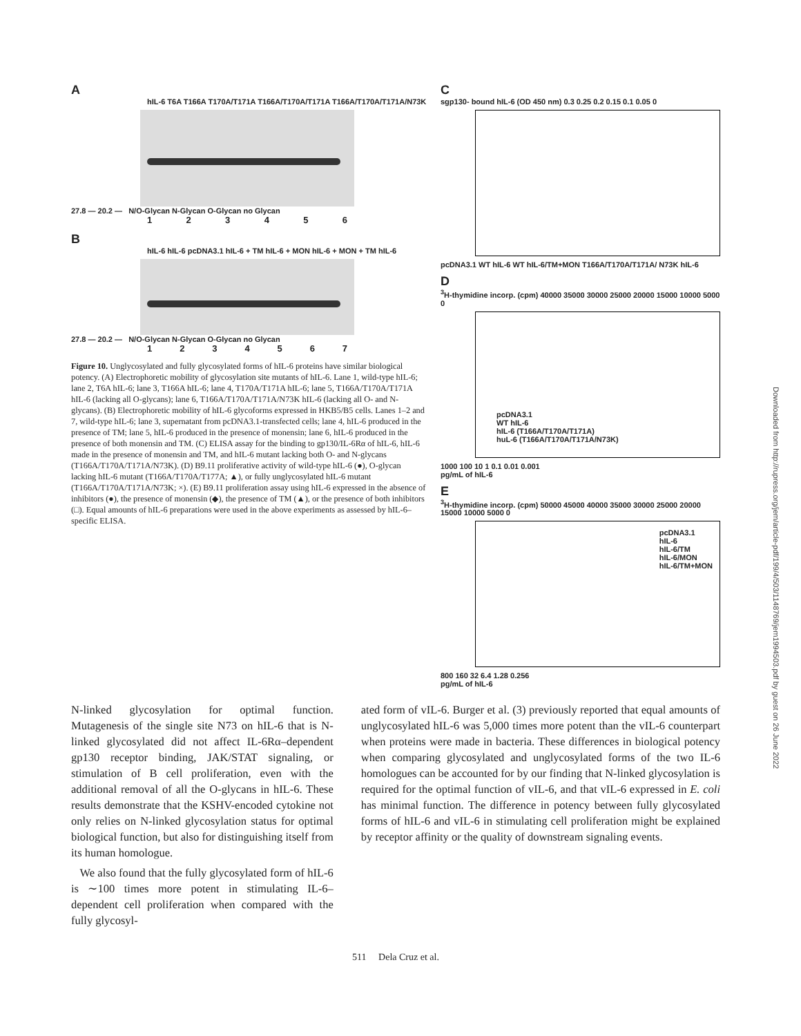A
hIL-6 T6A T166A T170A/T171A T166A/T170A/T171A T166A/T170A/T171A/N73K
27.8 — 20.2 — N/O-Glycan N-Glycan O-Glycan no Glycan
1 2 3 4 5 6
B
hIL-6 hIL-6 pcDNA3.1 hIL-6 + TM hIL-6 + MON hIL-6 + MON + TM hIL-6
27.8 — 20.2 — N/O-Glycan N-Glycan O-Glycan no Glycan
1 2 3 4 5 6 7
Figure 10. Unglycosylated and fully glycosylated forms of hIL-6 proteins have similar biological potency. (A) Electrophoretic mobility of glycosylation site mutants of hIL-6. Lane 1, wild-type hIL-6; lane 2, T6A hIL-6; lane 3, T166A hIL-6; lane 4, T170A/T171A hIL-6; lane 5, T166A/T170A/T171A hIL-6 (lacking all O-glycans); lane 6, T166A/T170A/T171A/N73K hIL-6 (lacking all O- and N-glycans). (B) Electrophoretic mobility of hIL-6 glycoforms expressed in HKB5/B5 cells. Lanes 1–2 and 7, wild-type hIL-6; lane 3, supernatant from pcDNA3.1-transfected cells; lane 4, hIL-6 produced in the presence of TM; lane 5, hIL-6 produced in the presence of monensin; lane 6, hIL-6 produced in the presence of both monensin and TM. (C) ELISA assay for the binding to gp130/IL-6Rα of hIL-6, hIL-6 made in the presence of monensin and TM, and hIL-6 mutant lacking both O- and N-glycans (T166A/T170A/T171A/N73K). (D) B9.11 proliferative activity of wild-type hIL-6 (●), O-glycan lacking hIL-6 mutant (T166A/T170A/T177A; ▲), or fully unglycosylated hIL-6 mutant (T166A/T170A/T171A/N73K; ×). (E) B9.11 proliferation assay using hIL-6 expressed in the absence of inhibitors (●), the presence of monensin (◆), the presence of TM (▲), or the presence of both inhibitors (□). Equal amounts of hIL-6 preparations were used in the above experiments as assessed by hIL-6–specific ELISA.
C
sgp130- bound hIL-6 (OD 450 nm) 0.3 0.25 0.2 0.15 0.1 0.05 0
pcDNA3.1 WT hIL-6 WT hIL-6/TM+MON T166A/T170A/T171A/ N73K hIL-6
D
<sup>3</sup>H-thymidine incorp. (cpm) 40000 35000 30000 25000 20000 15000 10000 5000 0
pcDNA3.1
WT hIL-6
hIL-6 (T166A/T170A/T171A)
huL-6 (T166A/T170A/T171A/N73K)
1000 100 10 1 0.1 0.01 0.001
pg/mL of hIL-6
E
<sup>3</sup>H-thymidine incorp. (cpm) 50000 45000 40000 35000 30000 25000 20000 15000 10000 5000 0
pcDNA3.1
hIL-6
hIL-6/TM
hIL-6/MON
hIL-6/TM+MON
800 160 32 6.4 1.28 0.256
pg/mL of hIL-6
N-linked glycosylation for optimal function. Mutagenesis of the single site N73 on hIL-6 that is N-linked glycosylated did not affect IL-6Rα–dependent gp130 receptor binding, JAK/STAT signaling, or stimulation of B cell proliferation, even with the additional removal of all the O-glycans in hIL-6. These results demonstrate that the KSHV-encoded cytokine not only relies on N-linked glycosylation status for optimal biological function, but also for distinguishing itself from its human homologue.
We also found that the fully glycosylated form of hIL-6 is ∼100 times more potent in stimulating IL-6–dependent cell proliferation when compared with the fully glycosyl-
ated form of vIL-6. Burger et al. (3) previously reported that equal amounts of unglycosylated hIL-6 was 5,000 times more potent than the vIL-6 counterpart when proteins were made in bacteria. These differences in biological potency when comparing glycosylated and unglycosylated forms of the two IL-6 homologues can be accounted for by our finding that N-linked glycosylation is required for the optimal function of vIL-6, and that vIL-6 expressed in E. coli has minimal function. The difference in potency between fully glycosylated forms of hIL-6 and vIL-6 in stimulating cell proliferation might be explained by receptor affinity or the quality of downstream signaling events.
511 Dela Cruz et al.
Downloaded from http://rupress.org/jem/article-pdf/199/4/503/1148769/jem1994503.pdf by guest on 26 June 2022